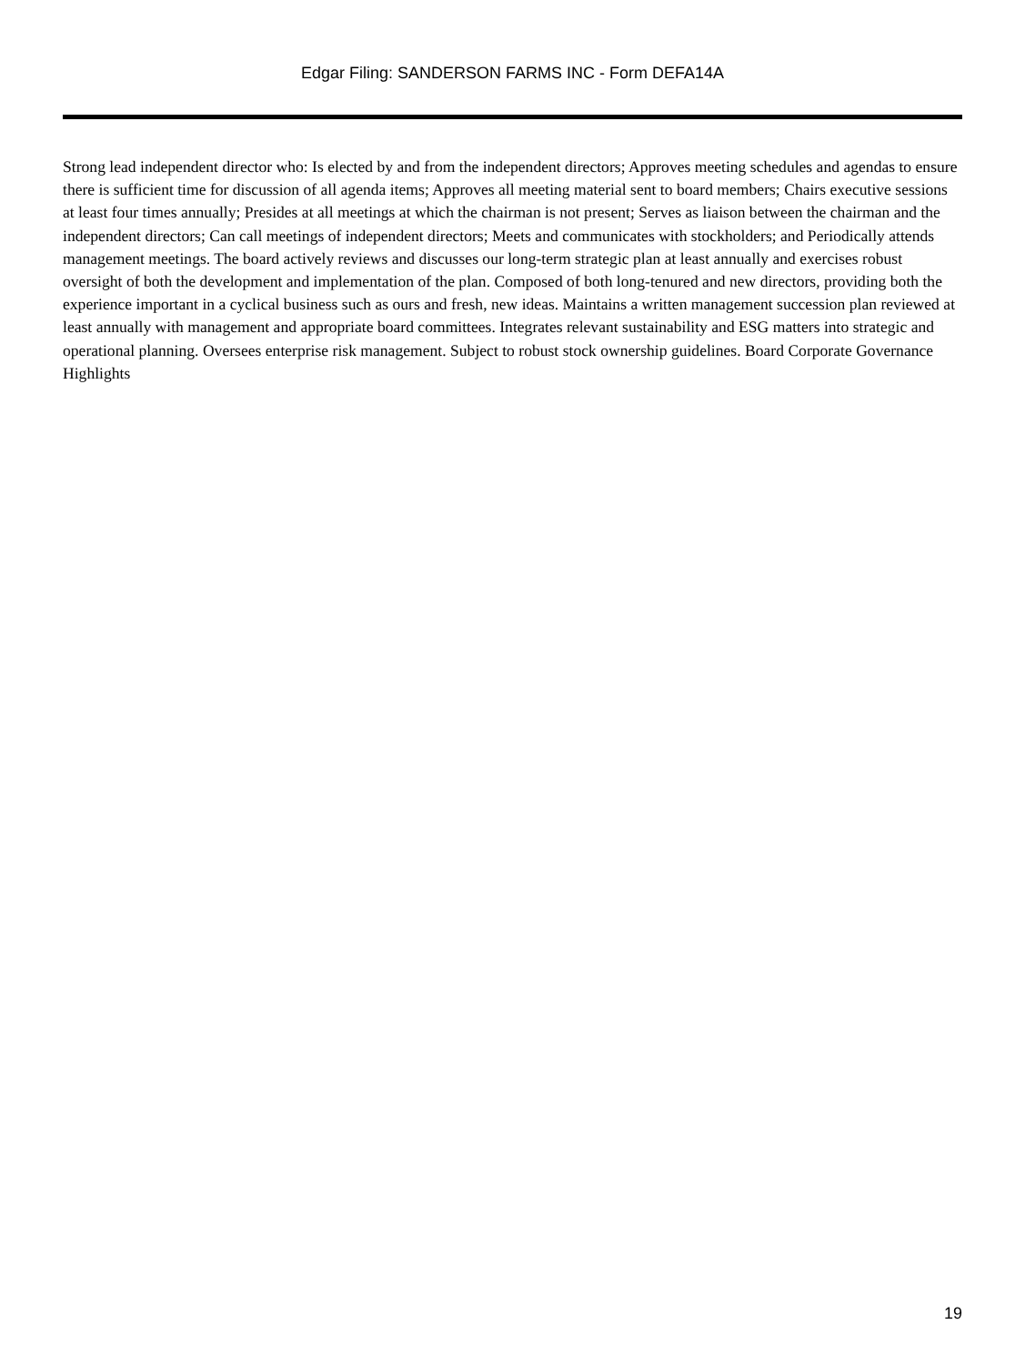Edgar Filing: SANDERSON FARMS INC - Form DEFA14A
Strong lead independent director who: Is elected by and from the independent directors; Approves meeting schedules and agendas to ensure there is sufficient time for discussion of all agenda items; Approves all meeting material sent to board members; Chairs executive sessions at least four times annually; Presides at all meetings at which the chairman is not present; Serves as liaison between the chairman and the independent directors; Can call meetings of independent directors; Meets and communicates with stockholders; and Periodically attends management meetings. The board actively reviews and discusses our long-term strategic plan at least annually and exercises robust oversight of both the development and implementation of the plan. Composed of both long-tenured and new directors, providing both the experience important in a cyclical business such as ours and fresh, new ideas. Maintains a written management succession plan reviewed at least annually with management and appropriate board committees. Integrates relevant sustainability and ESG matters into strategic and operational planning. Oversees enterprise risk management. Subject to robust stock ownership guidelines. Board Corporate Governance Highlights
19